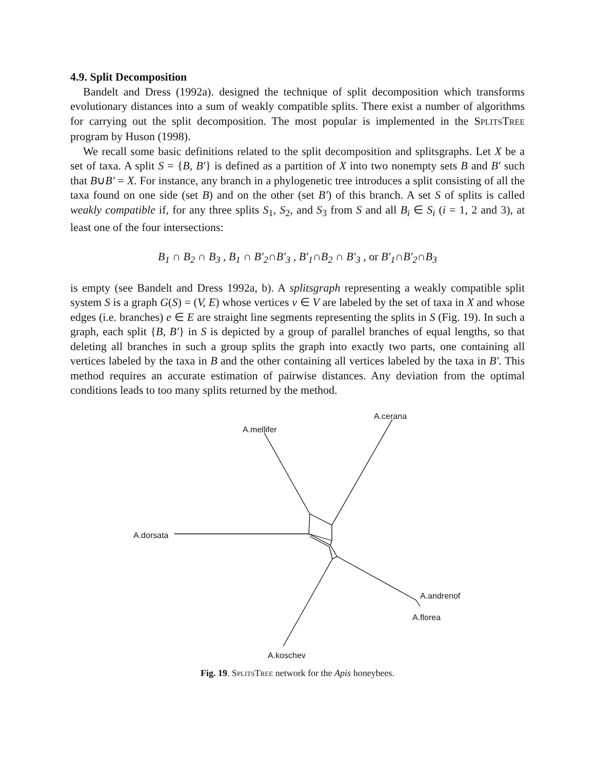4.9. Split Decomposition
Bandelt and Dress (1992a). designed the technique of split decomposition which transforms evolutionary distances into a sum of weakly compatible splits. There exist a number of algorithms for carrying out the split decomposition. The most popular is implemented in the SPLITSTREE program by Huson (1998).
We recall some basic definitions related to the split decomposition and splitsgraphs. Let X be a set of taxa. A split S = {B, B′} is defined as a partition of X into two nonempty sets B and B′ such that B∪B′ = X. For instance, any branch in a phylogenetic tree introduces a split consisting of all the taxa found on one side (set B) and on the other (set B′) of this branch. A set S of splits is called weakly compatible if, for any three splits S<sub>1</sub>, S<sub>2</sub>, and S<sub>3</sub> from S and all B<sub>i</sub> ∈ S<sub>i</sub> (i = 1, 2 and 3), at least one of the four intersections:
B<sub>1</sub> ∩ B<sub>2</sub> ∩ B<sub>3</sub> , B<sub>1</sub> ∩ B'<sub>2</sub>∩B'<sub>3</sub> , B'<sub>1</sub>∩B<sub>2</sub> ∩ B'<sub>3</sub> , or B'<sub>1</sub>∩B'<sub>2</sub>∩B<sub>3</sub>
is empty (see Bandelt and Dress 1992a, b). A splitsgraph representing a weakly compatible split system S is a graph G(S) = (V, E) whose vertices v ∈ V are labeled by the set of taxa in X and whose edges (i.e. branches) e ∈ E are straight line segments representing the splits in S (Fig. 19). In such a graph, each split {B, B′} in S is depicted by a group of parallel branches of equal lengths, so that deleting all branches in such a group splits the graph into exactly two parts, one containing all vertices labeled by the taxa in B and the other containing all vertices labeled by the taxa in B′. This method requires an accurate estimation of pairwise distances. Any deviation from the optimal conditions leads to too many splits returned by the method.
A.cerana
A.mellifer
A.dorsata
A.andrenof
A.florea
A.koschev
Fig. 19. SPLITSTREE network for the Apis honeybees.